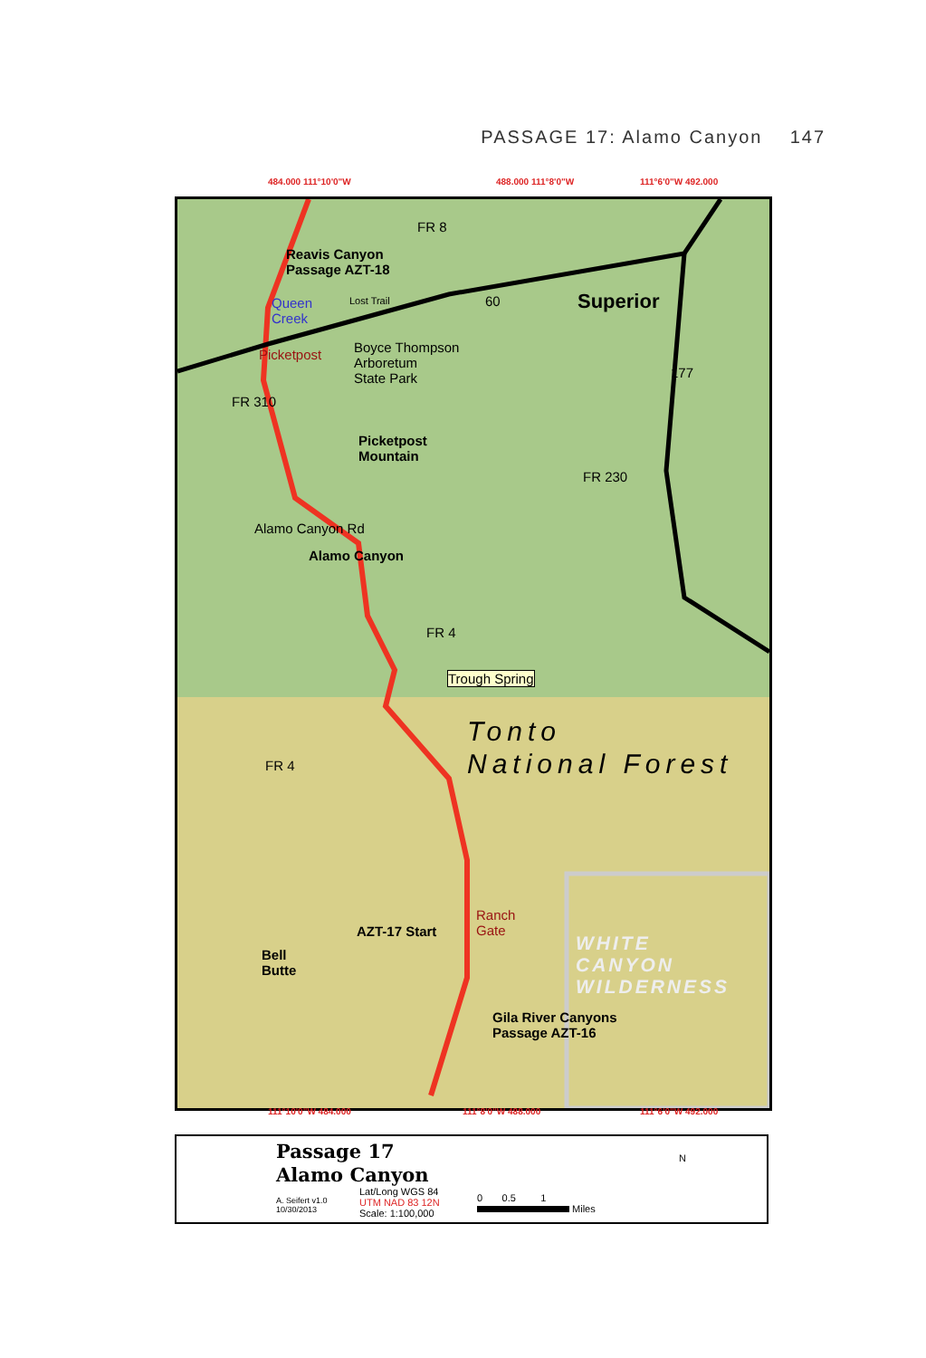PASSAGE 17: Alamo Canyon 147
484.000 111°10'0"W 488.000 111°8'0"W 111°6'0"W 492.000
Reavis Canyon
Passage AZT-18
FR 8
60 Superior Queen
Creek
Lost Trail
Picketpost Boyce Thompson
Arboretum
State Park 177
FR 310
Picketpost
Mountain
FR 230
Alamo Canyon Rd
Alamo Canyon
FR 4
Trough Spring
Tonto
National Forest FR 4
Ranch
Gate AZT-17 Start
Bell
Butte
WHITE
CANYON
WILDERNESS
Gila River Canyons
Passage AZT-16
111°10'0"W 484.000 111°8'0"W 488.000 111°6'0"W 492.000
Passage 17
Alamo Canyon
A. Seifert v1.0
10/30/2013
Lat/Long WGS 84
UTM NAD 83 12N
Scale: 1:100,000
0 0.5 1
Miles
N